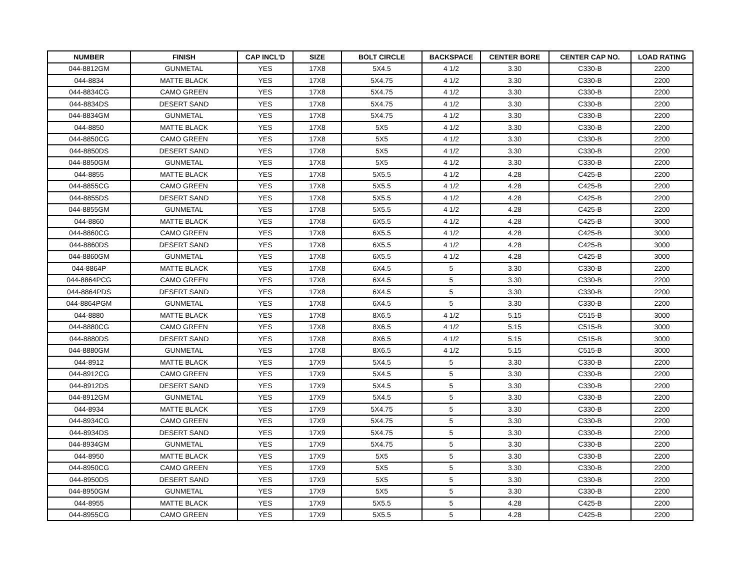| NUMBER | FINISH | CAP INCL'D | SIZE | BOLT CIRCLE | BACKSPACE | CENTER BORE | CENTER CAP NO. | LOAD RATING |
| --- | --- | --- | --- | --- | --- | --- | --- | --- |
| 044-8812GM | GUNMETAL | YES | 17X8 | 5X4.5 | 4 1/2 | 3.30 | C330-B | 2200 |
| 044-8834 | MATTE BLACK | YES | 17X8 | 5X4.75 | 4 1/2 | 3.30 | C330-B | 2200 |
| 044-8834CG | CAMO GREEN | YES | 17X8 | 5X4.75 | 4 1/2 | 3.30 | C330-B | 2200 |
| 044-8834DS | DESERT SAND | YES | 17X8 | 5X4.75 | 4 1/2 | 3.30 | C330-B | 2200 |
| 044-8834GM | GUNMETAL | YES | 17X8 | 5X4.75 | 4 1/2 | 3.30 | C330-B | 2200 |
| 044-8850 | MATTE BLACK | YES | 17X8 | 5X5 | 4 1/2 | 3.30 | C330-B | 2200 |
| 044-8850CG | CAMO GREEN | YES | 17X8 | 5X5 | 4 1/2 | 3.30 | C330-B | 2200 |
| 044-8850DS | DESERT SAND | YES | 17X8 | 5X5 | 4 1/2 | 3.30 | C330-B | 2200 |
| 044-8850GM | GUNMETAL | YES | 17X8 | 5X5 | 4 1/2 | 3.30 | C330-B | 2200 |
| 044-8855 | MATTE BLACK | YES | 17X8 | 5X5.5 | 4 1/2 | 4.28 | C425-B | 2200 |
| 044-8855CG | CAMO GREEN | YES | 17X8 | 5X5.5 | 4 1/2 | 4.28 | C425-B | 2200 |
| 044-8855DS | DESERT SAND | YES | 17X8 | 5X5.5 | 4 1/2 | 4.28 | C425-B | 2200 |
| 044-8855GM | GUNMETAL | YES | 17X8 | 5X5.5 | 4 1/2 | 4.28 | C425-B | 2200 |
| 044-8860 | MATTE BLACK | YES | 17X8 | 6X5.5 | 4 1/2 | 4.28 | C425-B | 3000 |
| 044-8860CG | CAMO GREEN | YES | 17X8 | 6X5.5 | 4 1/2 | 4.28 | C425-B | 3000 |
| 044-8860DS | DESERT SAND | YES | 17X8 | 6X5.5 | 4 1/2 | 4.28 | C425-B | 3000 |
| 044-8860GM | GUNMETAL | YES | 17X8 | 6X5.5 | 4 1/2 | 4.28 | C425-B | 3000 |
| 044-8864P | MATTE BLACK | YES | 17X8 | 6X4.5 | 5 | 3.30 | C330-B | 2200 |
| 044-8864PCG | CAMO GREEN | YES | 17X8 | 6X4.5 | 5 | 3.30 | C330-B | 2200 |
| 044-8864PDS | DESERT SAND | YES | 17X8 | 6X4.5 | 5 | 3.30 | C330-B | 2200 |
| 044-8864PGM | GUNMETAL | YES | 17X8 | 6X4.5 | 5 | 3.30 | C330-B | 2200 |
| 044-8880 | MATTE BLACK | YES | 17X8 | 8X6.5 | 4 1/2 | 5.15 | C515-B | 3000 |
| 044-8880CG | CAMO GREEN | YES | 17X8 | 8X6.5 | 4 1/2 | 5.15 | C515-B | 3000 |
| 044-8880DS | DESERT SAND | YES | 17X8 | 8X6.5 | 4 1/2 | 5.15 | C515-B | 3000 |
| 044-8880GM | GUNMETAL | YES | 17X8 | 8X6.5 | 4 1/2 | 5.15 | C515-B | 3000 |
| 044-8912 | MATTE BLACK | YES | 17X9 | 5X4.5 | 5 | 3.30 | C330-B | 2200 |
| 044-8912CG | CAMO GREEN | YES | 17X9 | 5X4.5 | 5 | 3.30 | C330-B | 2200 |
| 044-8912DS | DESERT SAND | YES | 17X9 | 5X4.5 | 5 | 3.30 | C330-B | 2200 |
| 044-8912GM | GUNMETAL | YES | 17X9 | 5X4.5 | 5 | 3.30 | C330-B | 2200 |
| 044-8934 | MATTE BLACK | YES | 17X9 | 5X4.75 | 5 | 3.30 | C330-B | 2200 |
| 044-8934CG | CAMO GREEN | YES | 17X9 | 5X4.75 | 5 | 3.30 | C330-B | 2200 |
| 044-8934DS | DESERT SAND | YES | 17X9 | 5X4.75 | 5 | 3.30 | C330-B | 2200 |
| 044-8934GM | GUNMETAL | YES | 17X9 | 5X4.75 | 5 | 3.30 | C330-B | 2200 |
| 044-8950 | MATTE BLACK | YES | 17X9 | 5X5 | 5 | 3.30 | C330-B | 2200 |
| 044-8950CG | CAMO GREEN | YES | 17X9 | 5X5 | 5 | 3.30 | C330-B | 2200 |
| 044-8950DS | DESERT SAND | YES | 17X9 | 5X5 | 5 | 3.30 | C330-B | 2200 |
| 044-8950GM | GUNMETAL | YES | 17X9 | 5X5 | 5 | 3.30 | C330-B | 2200 |
| 044-8955 | MATTE BLACK | YES | 17X9 | 5X5.5 | 5 | 4.28 | C425-B | 2200 |
| 044-8955CG | CAMO GREEN | YES | 17X9 | 5X5.5 | 5 | 4.28 | C425-B | 2200 |